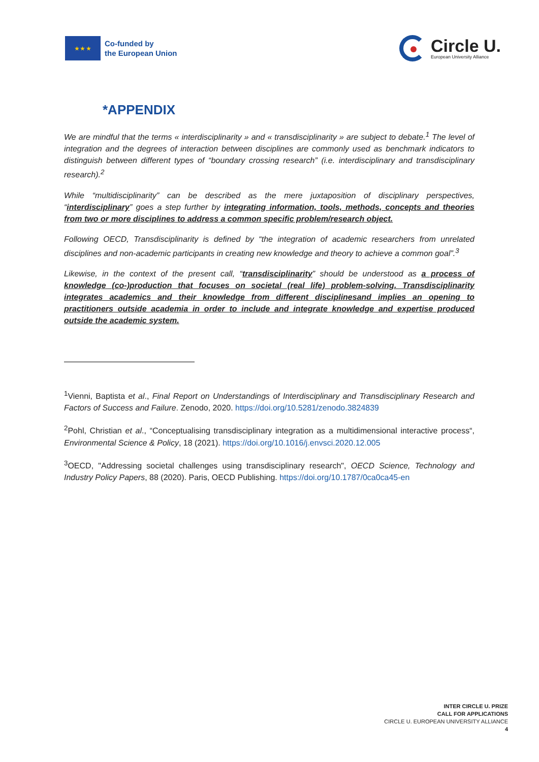★ ★ ★
Co-funded by
the European Union
Circle U.
European University Alliance
*APPENDIX
We are mindful that the terms « interdisciplinarity » and « transdisciplinarity » are subject to debate.<sup>1</sup> The level of integration and the degrees of interaction between disciplines are commonly used as benchmark indicators to distinguish between different types of “boundary crossing research” (i.e. interdisciplinary and transdisciplinary research).<sup>2</sup>
While “multidisciplinarity” can be described as the mere juxtaposition of disciplinary perspectives, “interdisciplinary” goes a step further by integrating information, tools, methods, concepts and theories from two or more disciplines to address a common specific problem/research object.
Following OECD, Transdisciplinarity is defined by “the integration of academic researchers from unrelated disciplines and non-academic participants in creating new knowledge and theory to achieve a common goal”.<sup>3</sup>
Likewise, in the context of the present call, “transdisciplinarity” should be understood as a process of knowledge (co-)production that focuses on societal (real life) problem-solving. Transdisciplinarity integrates academics and their knowledge from different disciplinesand implies an opening to practitioners outside academia in order to include and integrate knowledge and expertise produced outside the academic system.
<sup>1</sup> Vienni, Baptista et al., Final Report on Understandings of Interdisciplinary and Transdisciplinary Research and Factors of Success and Failure. Zenodo, 2020. https://doi.org/10.5281/zenodo.3824839
<sup>2</sup> Pohl, Christian et al., “Conceptualising transdisciplinary integration as a multidimensional interactive process“, Environmental Science & Policy, 18 (2021). https://doi.org/10.1016/j.envsci.2020.12.005
<sup>3</sup> OECD, "Addressing societal challenges using transdisciplinary research", OECD Science, Technology and Industry Policy Papers, 88 (2020). Paris, OECD Publishing. https://doi.org/10.1787/0ca0ca45-en
INTER CIRCLE U. PRIZE
CALL FOR APPLICATIONS
CIRCLE U. EUROPEAN UNIVERSITY ALLIANCE
4